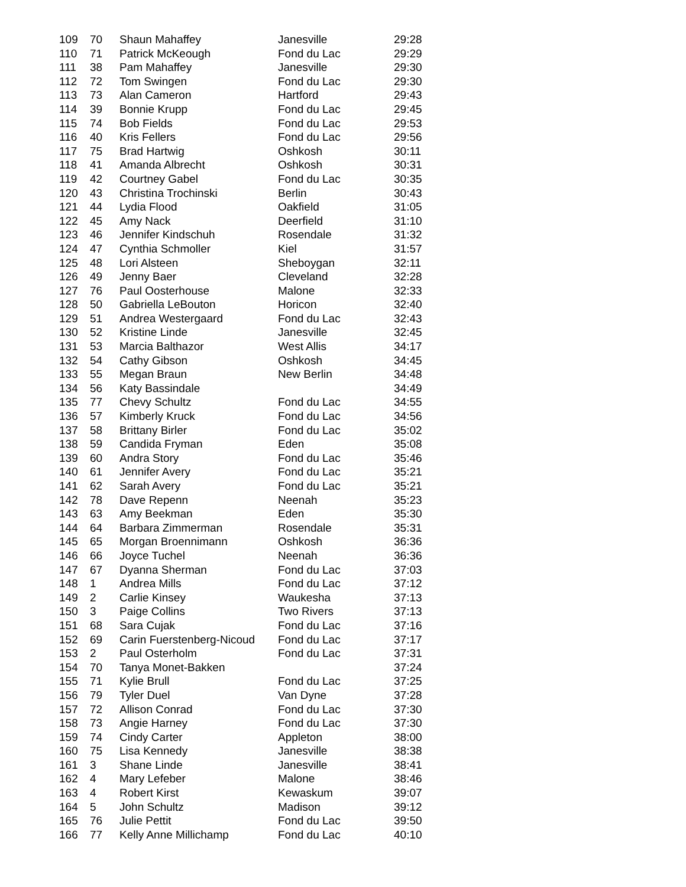| 109 | 70 | Shaun Mahaffey | Janesville | 29:28 |
| 110 | 71 | Patrick McKeough | Fond du Lac | 29:29 |
| 111 | 38 | Pam Mahaffey | Janesville | 29:30 |
| 112 | 72 | Tom Swingen | Fond du Lac | 29:30 |
| 113 | 73 | Alan Cameron | Hartford | 29:43 |
| 114 | 39 | Bonnie Krupp | Fond du Lac | 29:45 |
| 115 | 74 | Bob Fields | Fond du Lac | 29:53 |
| 116 | 40 | Kris Fellers | Fond du Lac | 29:56 |
| 117 | 75 | Brad Hartwig | Oshkosh | 30:11 |
| 118 | 41 | Amanda Albrecht | Oshkosh | 30:31 |
| 119 | 42 | Courtney Gabel | Fond du Lac | 30:35 |
| 120 | 43 | Christina Trochinski | Berlin | 30:43 |
| 121 | 44 | Lydia Flood | Oakfield | 31:05 |
| 122 | 45 | Amy Nack | Deerfield | 31:10 |
| 123 | 46 | Jennifer Kindschuh | Rosendale | 31:32 |
| 124 | 47 | Cynthia Schmoller | Kiel | 31:57 |
| 125 | 48 | Lori Alsteen | Sheboygan | 32:11 |
| 126 | 49 | Jenny Baer | Cleveland | 32:28 |
| 127 | 76 | Paul Oosterhouse | Malone | 32:33 |
| 128 | 50 | Gabriella LeBouton | Horicon | 32:40 |
| 129 | 51 | Andrea Westergaard | Fond du Lac | 32:43 |
| 130 | 52 | Kristine Linde | Janesville | 32:45 |
| 131 | 53 | Marcia Balthazor | West Allis | 34:17 |
| 132 | 54 | Cathy Gibson | Oshkosh | 34:45 |
| 133 | 55 | Megan Braun | New Berlin | 34:48 |
| 134 | 56 | Katy Bassindale | | 34:49 |
| 135 | 77 | Chevy Schultz | Fond du Lac | 34:55 |
| 136 | 57 | Kimberly Kruck | Fond du Lac | 34:56 |
| 137 | 58 | Brittany Birler | Fond du Lac | 35:02 |
| 138 | 59 | Candida Fryman | Eden | 35:08 |
| 139 | 60 | Andra Story | Fond du Lac | 35:46 |
| 140 | 61 | Jennifer Avery | Fond du Lac | 35:21 |
| 141 | 62 | Sarah Avery | Fond du Lac | 35:21 |
| 142 | 78 | Dave Repenn | Neenah | 35:23 |
| 143 | 63 | Amy Beekman | Eden | 35:30 |
| 144 | 64 | Barbara Zimmerman | Rosendale | 35:31 |
| 145 | 65 | Morgan Broennimann | Oshkosh | 36:36 |
| 146 | 66 | Joyce Tuchel | Neenah | 36:36 |
| 147 | 67 | Dyanna Sherman | Fond du Lac | 37:03 |
| 148 | 1 | Andrea Mills | Fond du Lac | 37:12 |
| 149 | 2 | Carlie Kinsey | Waukesha | 37:13 |
| 150 | 3 | Paige Collins | Two Rivers | 37:13 |
| 151 | 68 | Sara Cujak | Fond du Lac | 37:16 |
| 152 | 69 | Carin Fuerstenberg-Nicoud | Fond du Lac | 37:17 |
| 153 | 2 | Paul Osterholm | Fond du Lac | 37:31 |
| 154 | 70 | Tanya Monet-Bakken | | 37:24 |
| 155 | 71 | Kylie Brull | Fond du Lac | 37:25 |
| 156 | 79 | Tyler Duel | Van Dyne | 37:28 |
| 157 | 72 | Allison Conrad | Fond du Lac | 37:30 |
| 158 | 73 | Angie Harney | Fond du Lac | 37:30 |
| 159 | 74 | Cindy Carter | Appleton | 38:00 |
| 160 | 75 | Lisa Kennedy | Janesville | 38:38 |
| 161 | 3 | Shane Linde | Janesville | 38:41 |
| 162 | 4 | Mary Lefeber | Malone | 38:46 |
| 163 | 4 | Robert Kirst | Kewaskum | 39:07 |
| 164 | 5 | John Schultz | Madison | 39:12 |
| 165 | 76 | Julie Pettit | Fond du Lac | 39:50 |
| 166 | 77 | Kelly Anne Millichamp | Fond du Lac | 40:10 |